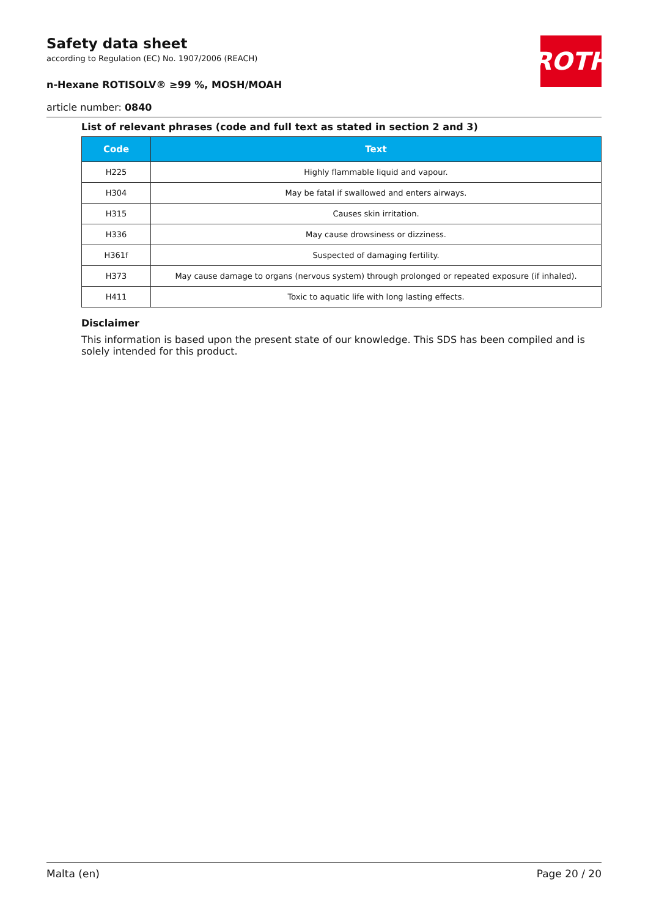Safety data sheet
according to Regulation (EC) No. 1907/2006 (REACH)
n-Hexane ROTISOLV® ≥99 %, MOSH/MOAH
article number: 0840
ROTH
List of relevant phrases (code and full text as stated in section 2 and 3)
| Code | Text |
| --- | --- |
| H225 | Highly flammable liquid and vapour. |
| H304 | May be fatal if swallowed and enters airways. |
| H315 | Causes skin irritation. |
| H336 | May cause drowsiness or dizziness. |
| H361f | Suspected of damaging fertility. |
| H373 | May cause damage to organs (nervous system) through prolonged or repeated exposure (if inhaled). |
| H411 | Toxic to aquatic life with long lasting effects. |
Disclaimer
This information is based upon the present state of our knowledge. This SDS has been compiled and is solely intended for this product.
Malta (en) Page 20 / 20